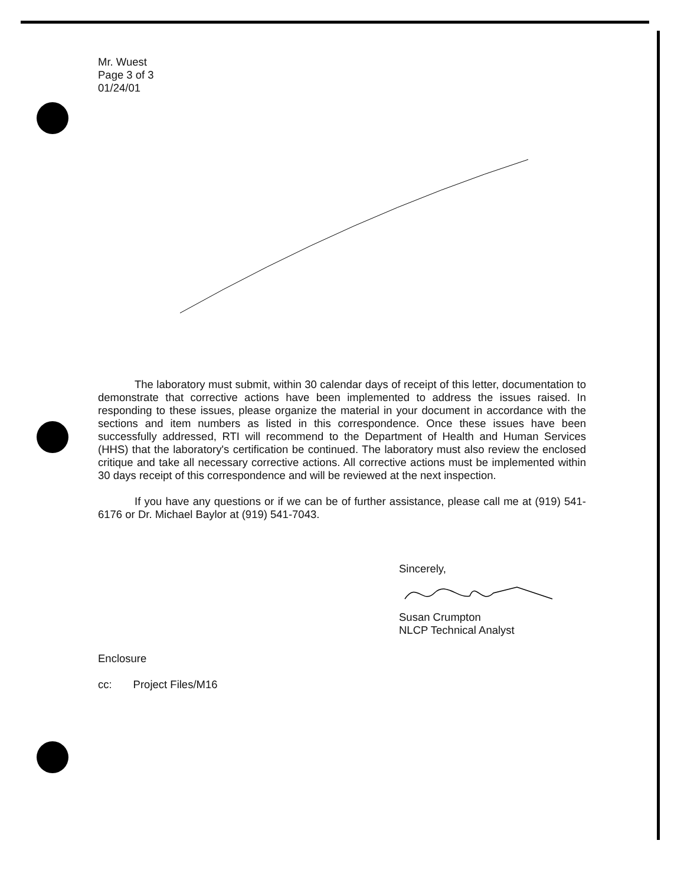Mr. Wuest
Page 3 of 3
01/24/01
The laboratory must submit, within 30 calendar days of receipt of this letter, documentation to demonstrate that corrective actions have been implemented to address the issues raised. In responding to these issues, please organize the material in your document in accordance with the sections and item numbers as listed in this correspondence. Once these issues have been successfully addressed, RTI will recommend to the Department of Health and Human Services (HHS) that the laboratory's certification be continued. The laboratory must also review the enclosed critique and take all necessary corrective actions. All corrective actions must be implemented within 30 days receipt of this correspondence and will be reviewed at the next inspection.
If you have any questions or if we can be of further assistance, please call me at (919) 541-6176 or Dr. Michael Baylor at (919) 541-7043.
Sincerely,
Susan Crumpton
NLCP Technical Analyst
Enclosure
cc: Project Files/M16